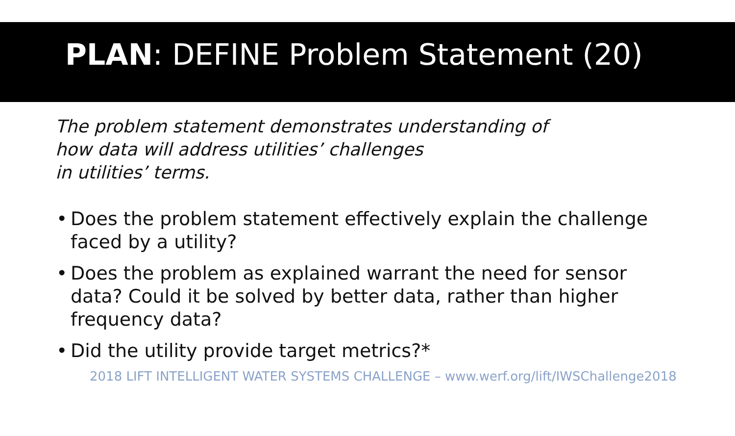PLAN: DEFINE Problem Statement (20)
The problem statement demonstrates understanding of
how data will address utilities’ challenges
in utilities’ terms.
• Does the problem statement effectively explain the challenge faced by a utility?
• Does the problem as explained warrant the need for sensor data? Could it be solved by better data, rather than higher frequency data?
• Did the utility provide target metrics?*
2018 LIFT INTELLIGENT WATER SYSTEMS CHALLENGE – www.werf.org/lift/IWSChallenge2018